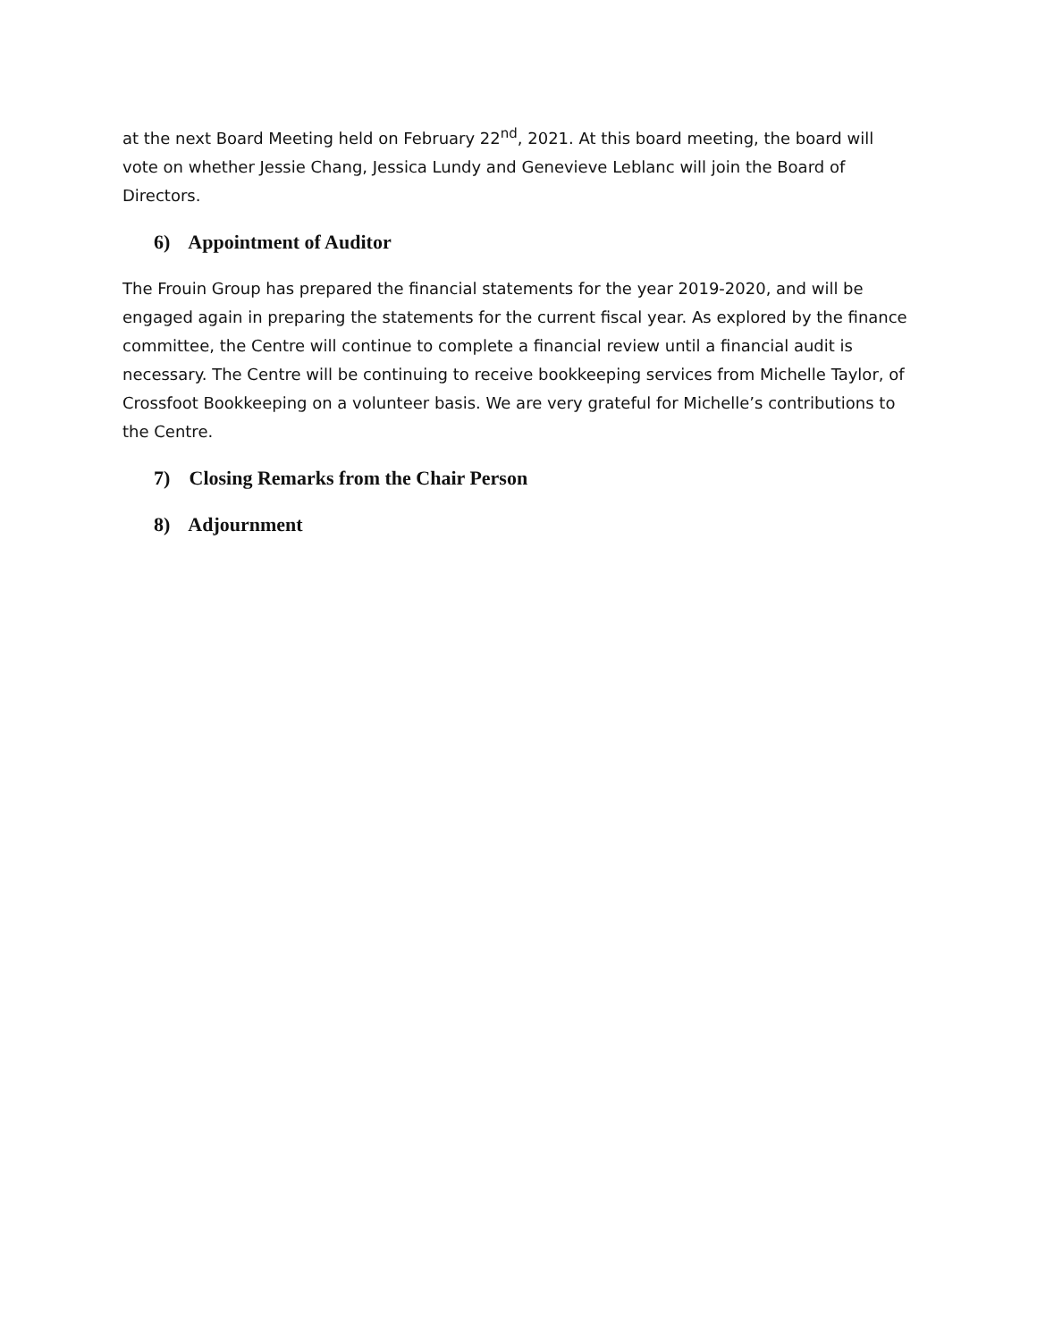at the next Board Meeting held on February 22<sup>nd</sup>, 2021. At this board meeting, the board will vote on whether Jessie Chang, Jessica Lundy and Genevieve Leblanc will join the Board of Directors.
6) Appointment of Auditor
The Frouin Group has prepared the financial statements for the year 2019-2020, and will be engaged again in preparing the statements for the current fiscal year. As explored by the finance committee, the Centre will continue to complete a financial review until a financial audit is necessary. The Centre will be continuing to receive bookkeeping services from Michelle Taylor, of Crossfoot Bookkeeping on a volunteer basis. We are very grateful for Michelle’s contributions to the Centre.
7) Closing Remarks from the Chair Person
8) Adjournment